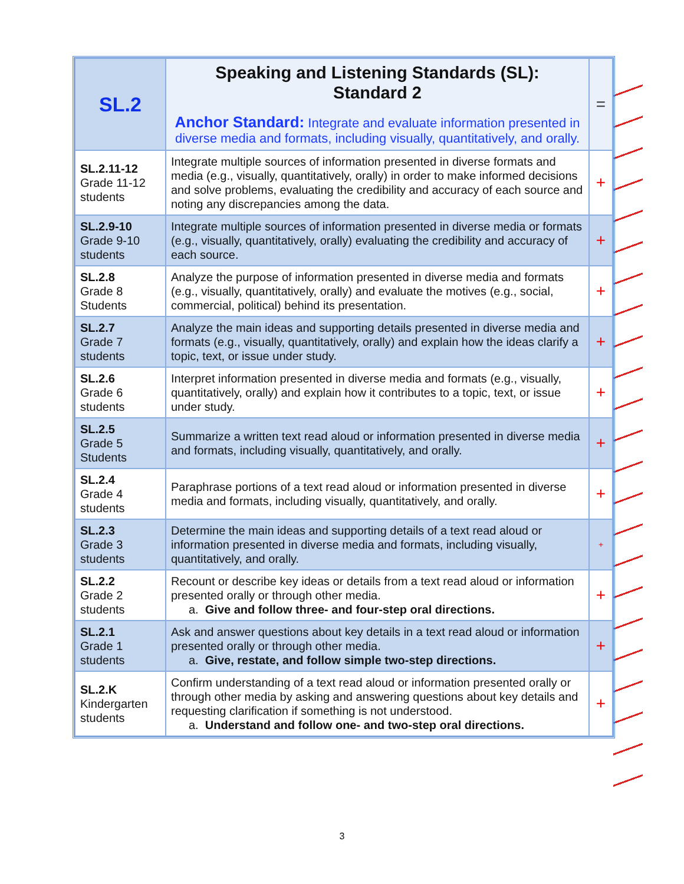| SL.2 | Speaking and Listening Standards (SL): Standard 2 Anchor Standard: Integrate and evaluate information presented in diverse media and formats, including visually, quantitatively, and orally. | = |
| SL.2.11-12 Grade 11-12 students | Integrate multiple sources of information presented in diverse formats and media (e.g., visually, quantitatively, orally) in order to make informed decisions and solve problems, evaluating the credibility and accuracy of each source and noting any discrepancies among the data. | + |
| SL.2.9-10 Grade 9-10 students | Integrate multiple sources of information presented in diverse media or formats (e.g., visually, quantitatively, orally) evaluating the credibility and accuracy of each source. | + |
| SL.2.8 Grade 8 Students | Analyze the purpose of information presented in diverse media and formats (e.g., visually, quantitatively, orally) and evaluate the motives (e.g., social, commercial, political) behind its presentation. | + |
| SL.2.7 Grade 7 students | Analyze the main ideas and supporting details presented in diverse media and formats (e.g., visually, quantitatively, orally) and explain how the ideas clarify a topic, text, or issue under study. | + |
| SL.2.6 Grade 6 students | Interpret information presented in diverse media and formats (e.g., visually, quantitatively, orally) and explain how it contributes to a topic, text, or issue under study. | + |
| SL.2.5 Grade 5 Students | Summarize a written text read aloud or information presented in diverse media and formats, including visually, quantitatively, and orally. | + |
| SL.2.4 Grade 4 students | Paraphrase portions of a text read aloud or information presented in diverse media and formats, including visually, quantitatively, and orally. | + |
| SL.2.3 Grade 3 students | Determine the main ideas and supporting details of a text read aloud or information presented in diverse media and formats, including visually, quantitatively, and orally. | + |
| SL.2.2 Grade 2 students | Recount or describe key ideas or details from a text read aloud or information presented orally or through other media. a. Give and follow three- and four-step oral directions. | + |
| SL.2.1 Grade 1 students | Ask and answer questions about key details in a text read aloud or information presented orally or through other media. a. Give, restate, and follow simple two-step directions. | + |
| SL.2.K Kindergarten students | Confirm understanding of a text read aloud or information presented orally or through other media by asking and answering questions about key details and requesting clarification if something is not understood. a. Understand and follow one- and two-step oral directions. | + |
3